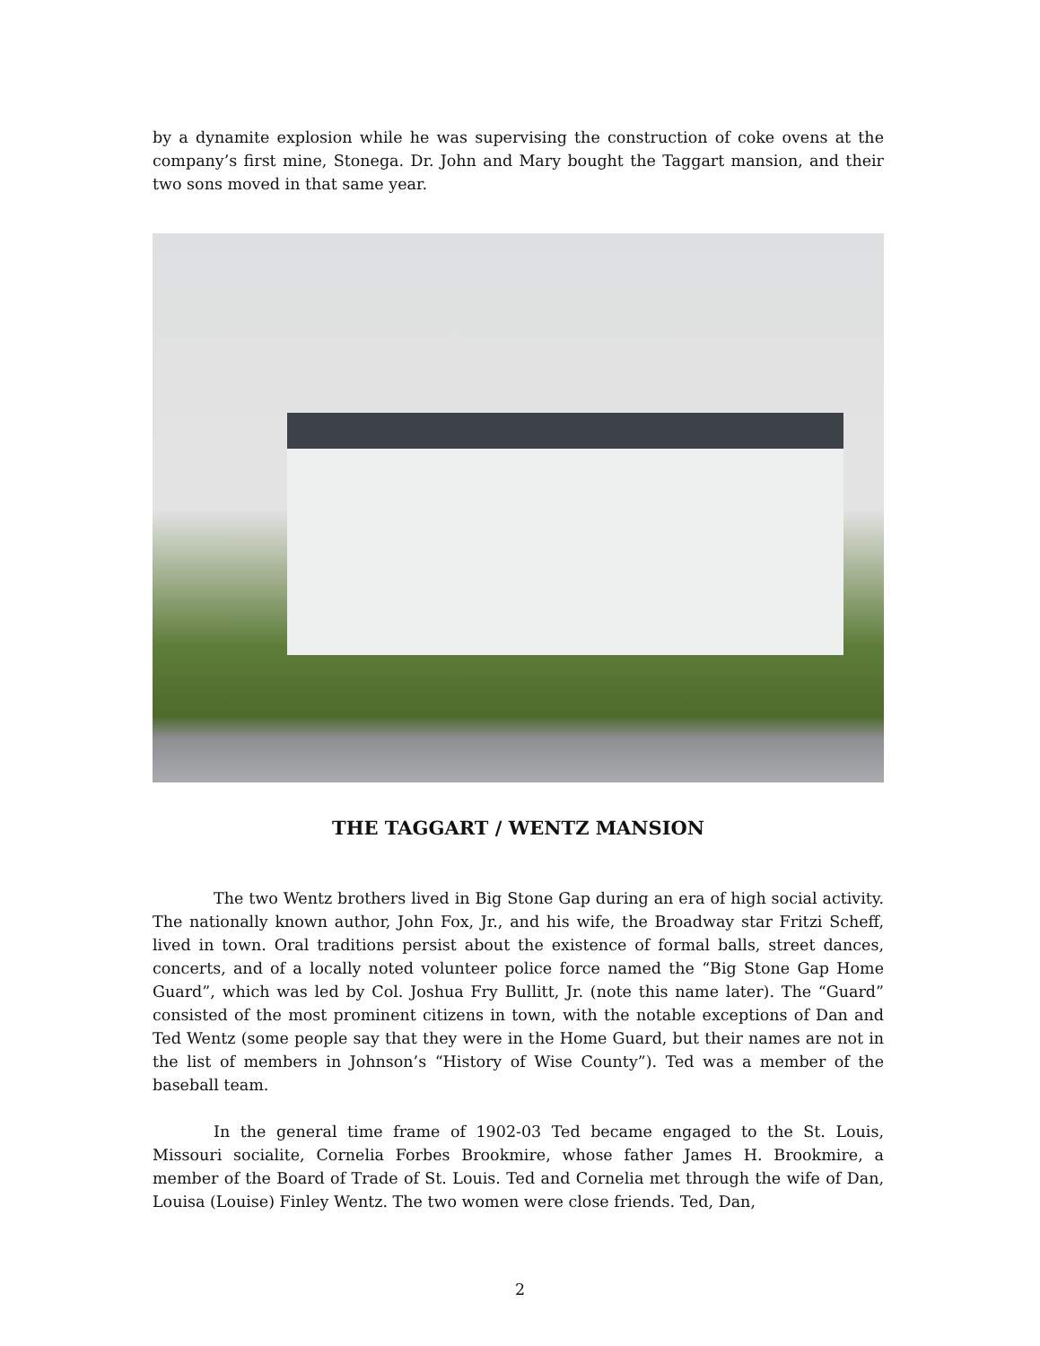by a dynamite explosion while he was supervising the construction of coke ovens at the company’s first mine, Stonega. Dr. John and Mary bought the Taggart mansion, and their two sons moved in that same year.
THE TAGGART / WENTZ MANSION
The two Wentz brothers lived in Big Stone Gap during an era of high social activity. The nationally known author, John Fox, Jr., and his wife, the Broadway star Fritzi Scheff, lived in town. Oral traditions persist about the existence of formal balls, street dances, concerts, and of a locally noted volunteer police force named the “Big Stone Gap Home Guard”, which was led by Col. Joshua Fry Bullitt, Jr. (note this name later). The “Guard” consisted of the most prominent citizens in town, with the notable exceptions of Dan and Ted Wentz (some people say that they were in the Home Guard, but their names are not in the list of members in Johnson’s “History of Wise County”). Ted was a member of the baseball team.
In the general time frame of 1902-03 Ted became engaged to the St. Louis, Missouri socialite, Cornelia Forbes Brookmire, whose father James H. Brookmire, a member of the Board of Trade of St. Louis. Ted and Cornelia met through the wife of Dan, Louisa (Louise) Finley Wentz. The two women were close friends. Ted, Dan,
2